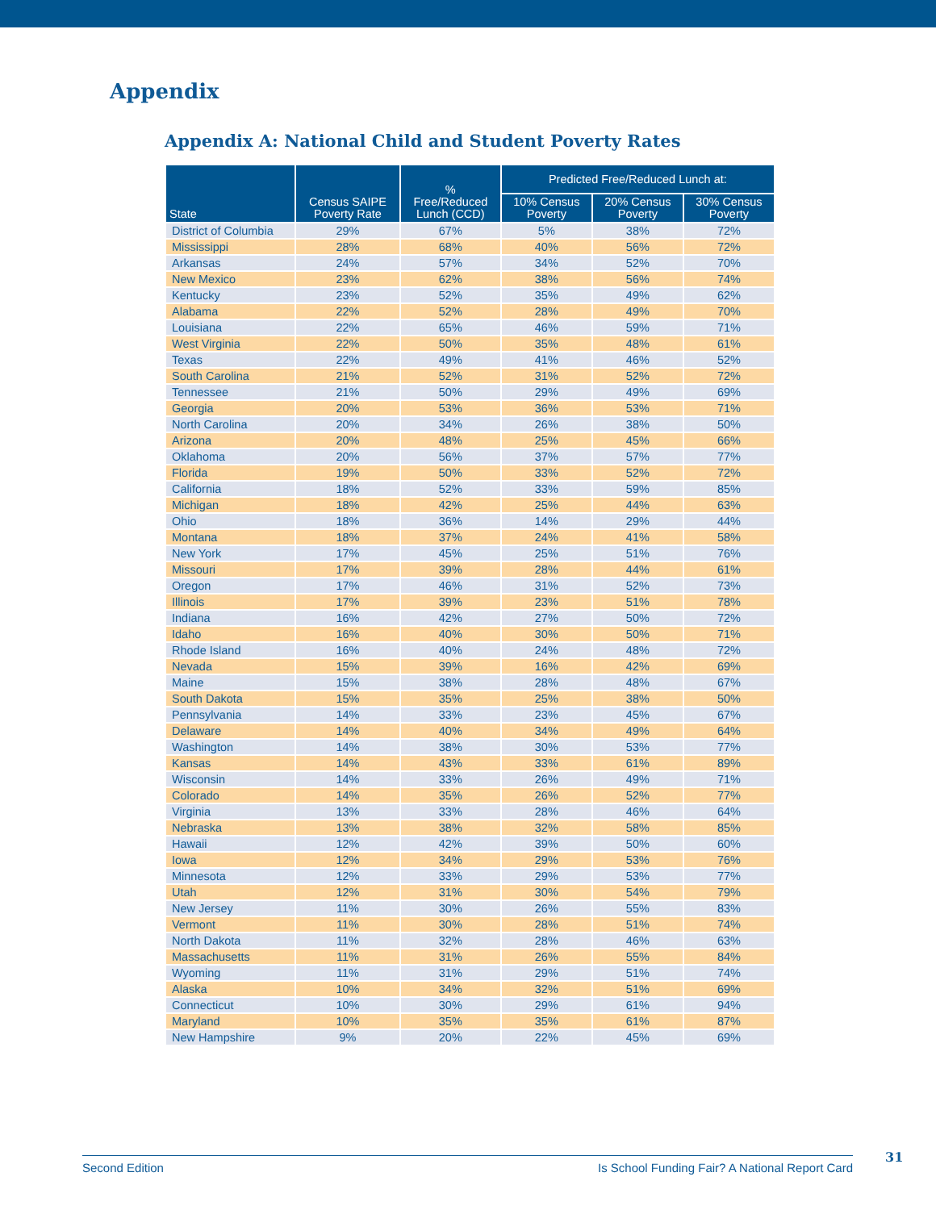Appendix
Appendix A: National Child and Student Poverty Rates
| State | Census SAIPE Poverty Rate | % Free/Reduced Lunch (CCD) | Predicted Free/Reduced Lunch at: | | |
| --- | --- | --- | --- | --- | --- |
| | | | 10% Census Poverty | 20% Census Poverty | 30% Census Poverty |
| District of Columbia | 29% | 67% | 5% | 38% | 72% |
| Mississippi | 28% | 68% | 40% | 56% | 72% |
| Arkansas | 24% | 57% | 34% | 52% | 70% |
| New Mexico | 23% | 62% | 38% | 56% | 74% |
| Kentucky | 23% | 52% | 35% | 49% | 62% |
| Alabama | 22% | 52% | 28% | 49% | 70% |
| Louisiana | 22% | 65% | 46% | 59% | 71% |
| West Virginia | 22% | 50% | 35% | 48% | 61% |
| Texas | 22% | 49% | 41% | 46% | 52% |
| South Carolina | 21% | 52% | 31% | 52% | 72% |
| Tennessee | 21% | 50% | 29% | 49% | 69% |
| Georgia | 20% | 53% | 36% | 53% | 71% |
| North Carolina | 20% | 34% | 26% | 38% | 50% |
| Arizona | 20% | 48% | 25% | 45% | 66% |
| Oklahoma | 20% | 56% | 37% | 57% | 77% |
| Florida | 19% | 50% | 33% | 52% | 72% |
| California | 18% | 52% | 33% | 59% | 85% |
| Michigan | 18% | 42% | 25% | 44% | 63% |
| Ohio | 18% | 36% | 14% | 29% | 44% |
| Montana | 18% | 37% | 24% | 41% | 58% |
| New York | 17% | 45% | 25% | 51% | 76% |
| Missouri | 17% | 39% | 28% | 44% | 61% |
| Oregon | 17% | 46% | 31% | 52% | 73% |
| Illinois | 17% | 39% | 23% | 51% | 78% |
| Indiana | 16% | 42% | 27% | 50% | 72% |
| Idaho | 16% | 40% | 30% | 50% | 71% |
| Rhode Island | 16% | 40% | 24% | 48% | 72% |
| Nevada | 15% | 39% | 16% | 42% | 69% |
| Maine | 15% | 38% | 28% | 48% | 67% |
| South Dakota | 15% | 35% | 25% | 38% | 50% |
| Pennsylvania | 14% | 33% | 23% | 45% | 67% |
| Delaware | 14% | 40% | 34% | 49% | 64% |
| Washington | 14% | 38% | 30% | 53% | 77% |
| Kansas | 14% | 43% | 33% | 61% | 89% |
| Wisconsin | 14% | 33% | 26% | 49% | 71% |
| Colorado | 14% | 35% | 26% | 52% | 77% |
| Virginia | 13% | 33% | 28% | 46% | 64% |
| Nebraska | 13% | 38% | 32% | 58% | 85% |
| Hawaii | 12% | 42% | 39% | 50% | 60% |
| Iowa | 12% | 34% | 29% | 53% | 76% |
| Minnesota | 12% | 33% | 29% | 53% | 77% |
| Utah | 12% | 31% | 30% | 54% | 79% |
| New Jersey | 11% | 30% | 26% | 55% | 83% |
| Vermont | 11% | 30% | 28% | 51% | 74% |
| North Dakota | 11% | 32% | 28% | 46% | 63% |
| Massachusetts | 11% | 31% | 26% | 55% | 84% |
| Wyoming | 11% | 31% | 29% | 51% | 74% |
| Alaska | 10% | 34% | 32% | 51% | 69% |
| Connecticut | 10% | 30% | 29% | 61% | 94% |
| Maryland | 10% | 35% | 35% | 61% | 87% |
| New Hampshire | 9% | 20% | 22% | 45% | 69% |
Second Edition Is School Funding Fair? A National Report Card 31